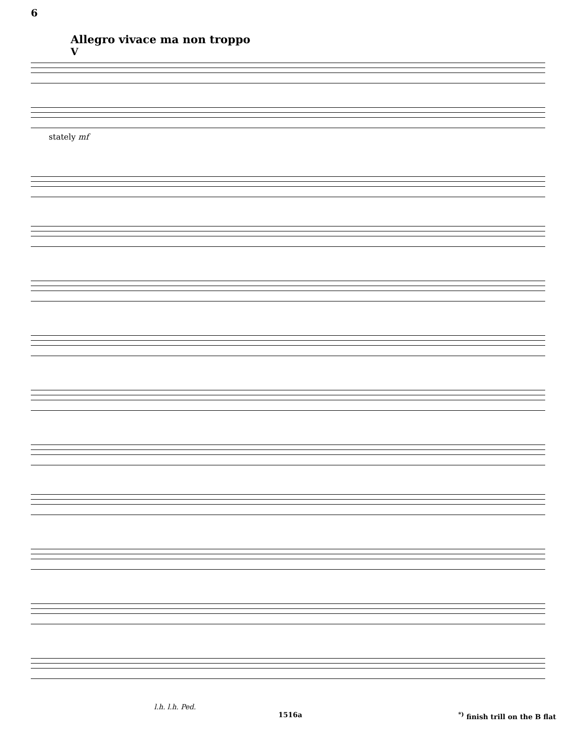6
Allegro vivace ma non troppo
V
stately mf
l.h. l.h. Ped.
1516a<sup>*)</sup> finish trill on the B flat